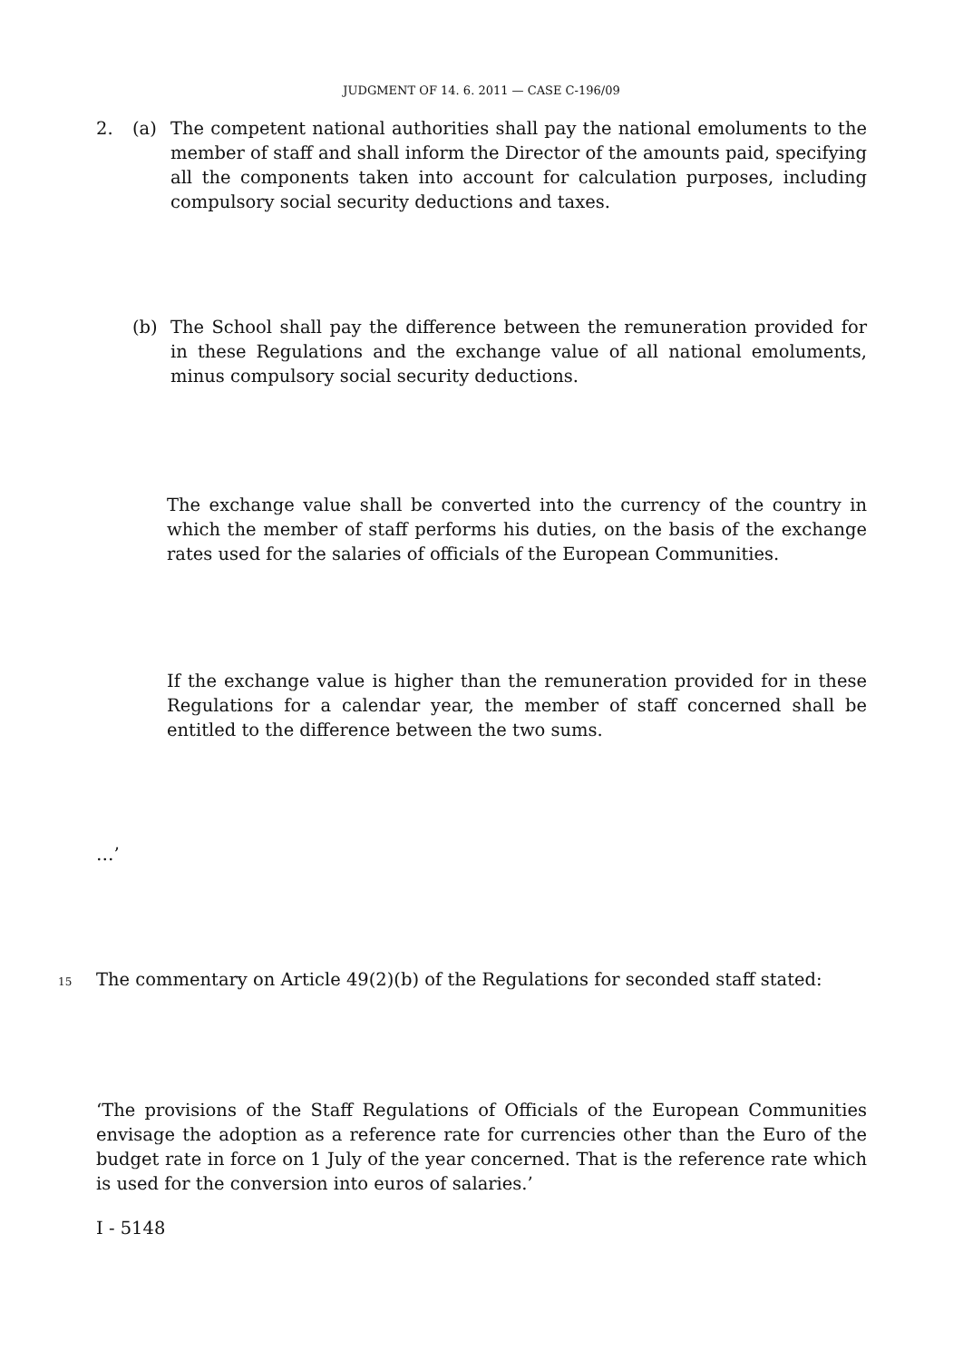JUDGMENT OF 14. 6. 2011 — CASE C-196/09
2. (a) The competent national authorities shall pay the national emoluments to the member of staff and shall inform the Director of the amounts paid, specifying all the components taken into account for calculation purposes, including compulsory social security deductions and taxes.
(b) The School shall pay the difference between the remuneration provided for in these Regulations and the exchange value of all national emoluments, minus compulsory social security deductions.
The exchange value shall be converted into the currency of the country in which the member of staff performs his duties, on the basis of the exchange rates used for the salaries of officials of the European Communities.
If the exchange value is higher than the remuneration provided for in these Regulations for a calendar year, the member of staff concerned shall be entitled to the difference between the two sums.
…’
15 The commentary on Article 49(2)(b) of the Regulations for seconded staff stated:
‘The provisions of the Staff Regulations of Officials of the European Communities envisage the adoption as a reference rate for currencies other than the Euro of the budget rate in force on 1 July of the year concerned. That is the reference rate which is used for the conversion into euros of salaries.’
I - 5148